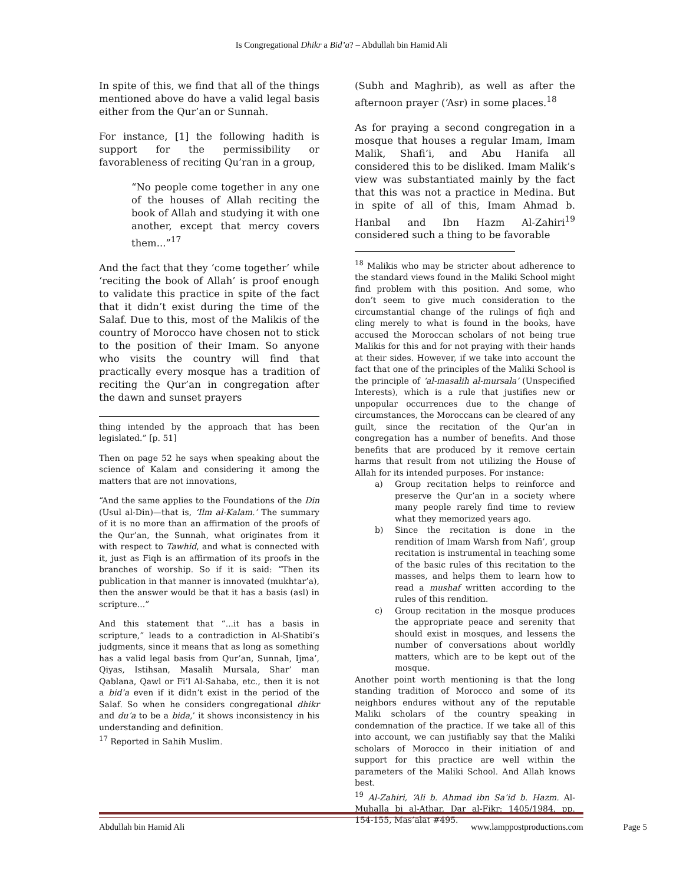Is Congregational Dhikr a Bid’a? – Abdullah bin Hamid Ali
In spite of this, we find that all of the things mentioned above do have a valid legal basis either from the Qur’an or Sunnah.
For instance, [1] the following hadith is support for the permissibility or favorableness of reciting Qu’ran in a group,
“No people come together in any one of the houses of Allah reciting the book of Allah and studying it with one another, except that mercy covers them...”<sup>17</sup>
And the fact that they ‘come together’ while ‘reciting the book of Allah’ is proof enough to validate this practice in spite of the fact that it didn’t exist during the time of the Salaf. Due to this, most of the Malikis of the country of Morocco have chosen not to stick to the position of their Imam. So anyone who visits the country will find that practically every mosque has a tradition of reciting the Qur’an in congregation after the dawn and sunset prayers
thing intended by the approach that has been legislated.” [p. 51]
Then on page 52 he says when speaking about the science of Kalam and considering it among the matters that are not innovations,
“And the same applies to the Foundations of the Din (Usul al-Din)—that is, ‘Ilm al-Kalam.’ The summary of it is no more than an affirmation of the proofs of the Qur’an, the Sunnah, what originates from it with respect to Tawhid, and what is connected with it, just as Fiqh is an affirmation of its proofs in the branches of worship. So if it is said: “Then its publication in that manner is innovated (mukhtar’a), then the answer would be that it has a basis (asl) in scripture...”
And this statement that “...it has a basis in scripture,” leads to a contradiction in Al-Shatibi’s judgments, since it means that as long as something has a valid legal basis from Qur’an, Sunnah, Ijma’, Qiyas, Istihsan, Masalih Mursala, Shar’ man Qablana, Qawl or Fi’l Al-Sahaba, etc., then it is not a bid’a even if it didn’t exist in the period of the Salaf. So when he considers congregational dhikr and du’a to be a bida,’ it shows inconsistency in his understanding and definition.
<sup>17</sup> Reported in Sahih Muslim.
(Subh and Maghrib), as well as after the afternoon prayer (‘Asr) in some places.<sup>18</sup>
As for praying a second congregation in a mosque that houses a regular Imam, Imam Malik, Shafi’i, and Abu Hanifa all considered this to be disliked. Imam Malik’s view was substantiated mainly by the fact that this was not a practice in Medina. But in spite of all of this, Imam Ahmad b. Hanbal and Ibn Hazm Al-Zahiri<sup>19</sup> considered such a thing to be favorable
<sup>18</sup> Malikis who may be stricter about adherence to the standard views found in the Maliki School might find problem with this position. And some, who don’t seem to give much consideration to the circumstantial change of the rulings of fiqh and cling merely to what is found in the books, have accused the Moroccan scholars of not being true Malikis for this and for not praying with their hands at their sides. However, if we take into account the fact that one of the principles of the Maliki School is the principle of ‘al-masalih al-mursala’ (Unspecified Interests), which is a rule that justifies new or unpopular occurrences due to the change of circumstances, the Moroccans can be cleared of any guilt, since the recitation of the Qur’an in congregation has a number of benefits. And those benefits that are produced by it remove certain harms that result from not utilizing the House of Allah for its intended purposes. For instance:
a) Group recitation helps to reinforce and preserve the Qur’an in a society where many people rarely find time to review what they memorized years ago.
b) Since the recitation is done in the rendition of Imam Warsh from Nafi’, group recitation is instrumental in teaching some of the basic rules of this recitation to the masses, and helps them to learn how to read a mushaf written according to the rules of this rendition.
c) Group recitation in the mosque produces the appropriate peace and serenity that should exist in mosques, and lessens the number of conversations about worldly matters, which are to be kept out of the mosque.
Another point worth mentioning is that the long standing tradition of Morocco and some of its neighbors endures without any of the reputable Maliki scholars of the country speaking in condemnation of the practice. If we take all of this into account, we can justifiably say that the Maliki scholars of Morocco in their initiation of and support for this practice are well within the parameters of the Maliki School. And Allah knows best.
<sup>19</sup> Al-Zahiri, ‘Ali b. Ahmad ibn Sa’id b. Hazm. Al-Muhalla bi al-Athar, Dar al-Fikr: 1405/1984, pp. 154-155, Mas’alat #495.
Abdullah bin Hamid Ali www.lamppostproductions.com Page 5